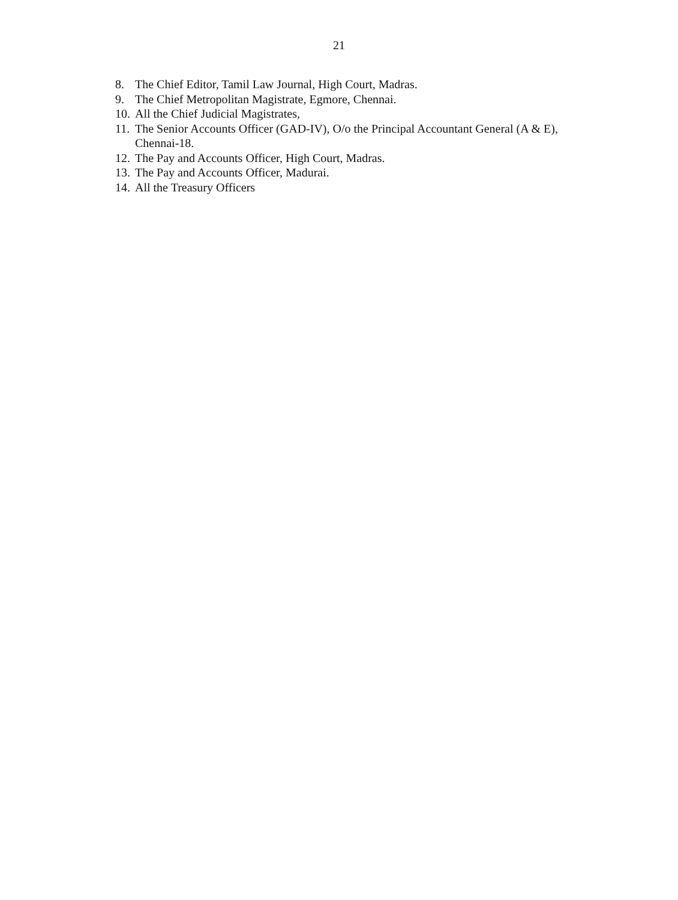21
8. The Chief Editor, Tamil Law Journal, High Court, Madras.
9. The Chief Metropolitan Magistrate, Egmore, Chennai.
10. All the Chief Judicial Magistrates,
11. The Senior Accounts Officer (GAD-IV), O/o the Principal Accountant General (A & E), Chennai-18.
12. The Pay and Accounts Officer, High Court, Madras.
13. The Pay and Accounts Officer, Madurai.
14. All the Treasury Officers